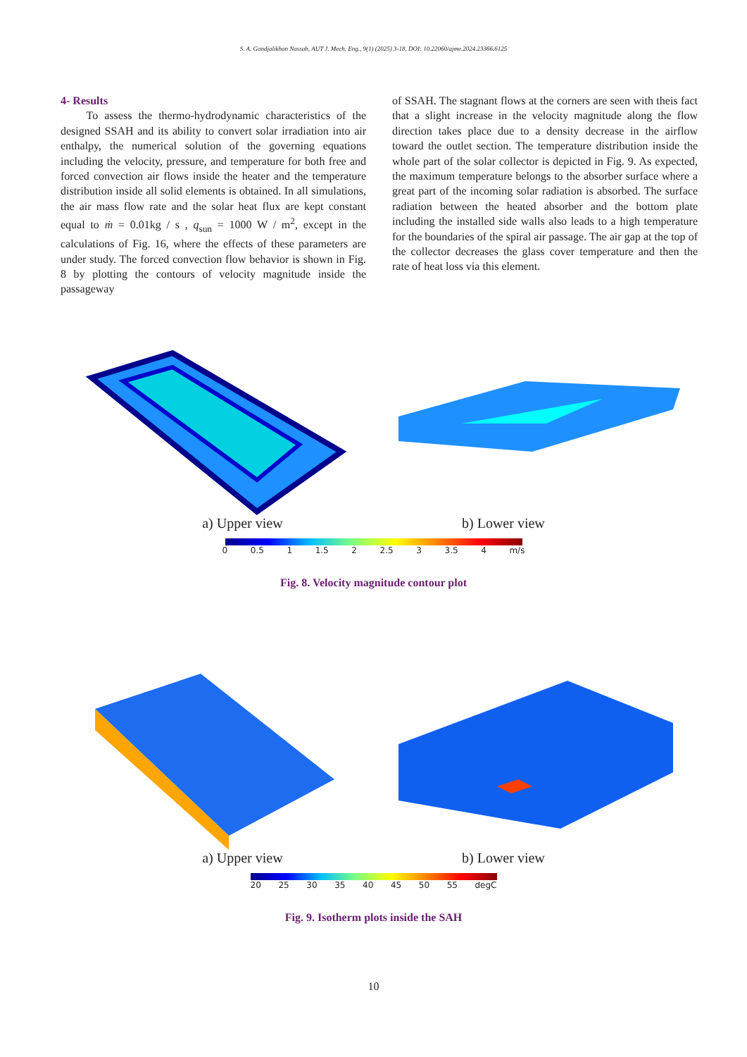S. A. Gandjalikhan Nassab, AUT J. Mech. Eng., 9(1) (2025) 3-18, DOI: 10.22060/ajme.2024.23366.6125
4- Results
To assess the thermo-hydrodynamic characteristics of the designed SSAH and its ability to convert solar irradiation into air enthalpy, the numerical solution of the governing equations including the velocity, pressure, and temperature for both free and forced convection air flows inside the heater and the temperature distribution inside all solid elements is obtained. In all simulations, the air mass flow rate and the solar heat flux are kept constant equal to ṁ = 0.01kg / s , q<sub>sun</sub> = 1000 W / m<sup>2</sup>, except in the calculations of Fig. 16, where the effects of these parameters are under study. The forced convection flow behavior is shown in Fig. 8 by plotting the contours of velocity magnitude inside the passageway
of SSAH. The stagnant flows at the corners are seen with theis fact that a slight increase in the velocity magnitude along the flow direction takes place due to a density decrease in the airflow toward the outlet section. The temperature distribution inside the whole part of the solar collector is depicted in Fig. 9. As expected, the maximum temperature belongs to the absorber surface where a great part of the incoming solar radiation is absorbed. The surface radiation between the heated absorber and the bottom plate including the installed side walls also leads to a high temperature for the boundaries of the spiral air passage. The air gap at the top of the collector decreases the glass cover temperature and then the rate of heat loss via this element.
a) Upper view b) Lower view
0 0.5 1 1.5 2 2.5 3 3.5 4 m/s
Fig. 8. Velocity magnitude contour plot
a) Upper view b) Lower view
20 25 30 35 40 45 50 55 degC
Fig. 9. Isotherm plots inside the SAH
10